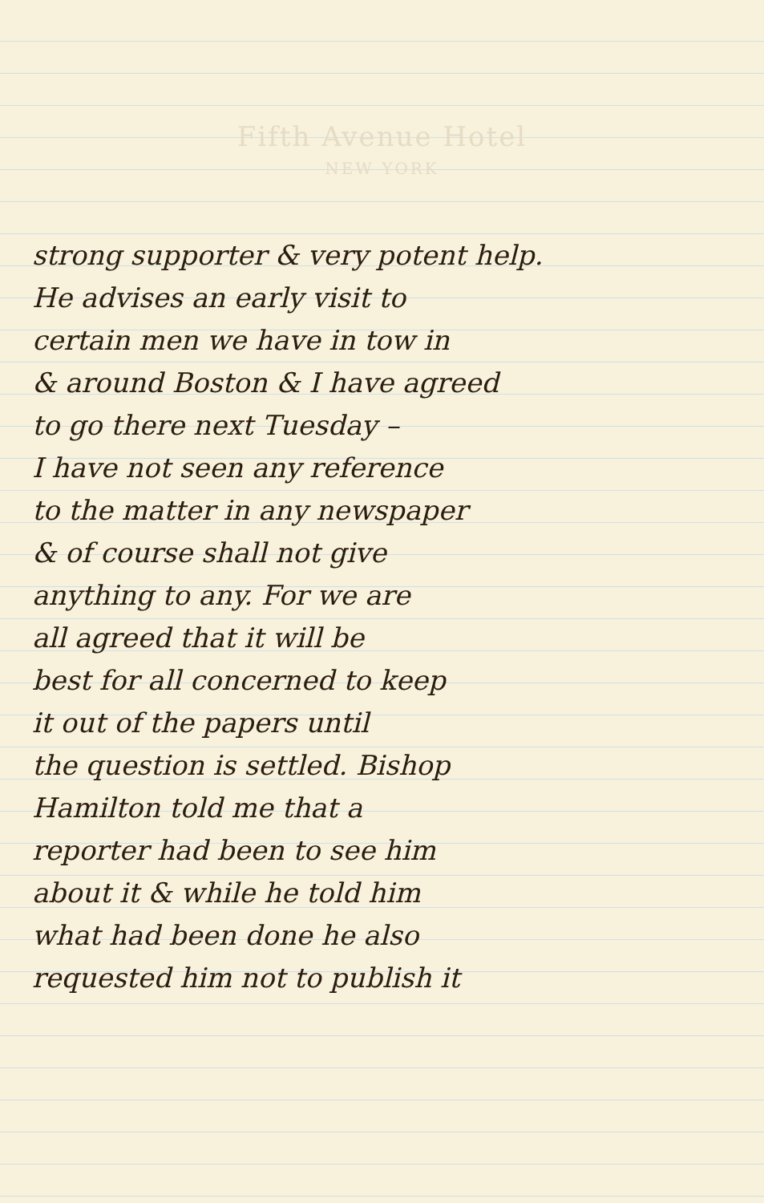Fifth Avenue Hotel
NEW YORK
strong supporter & very potent help.
He advises an early visit to
certain men we have in tow in
& around Boston & I have agreed
to go there next Tuesday –
I have not seen any reference
to the matter in any newspaper
& of course shall not give
anything to any. For we are
all agreed that it will be
best for all concerned to keep
it out of the papers until
the question is settled. Bishop
Hamilton told me that a
reporter had been to see him
about it & while he told him
what had been done he also
requested him not to publish it